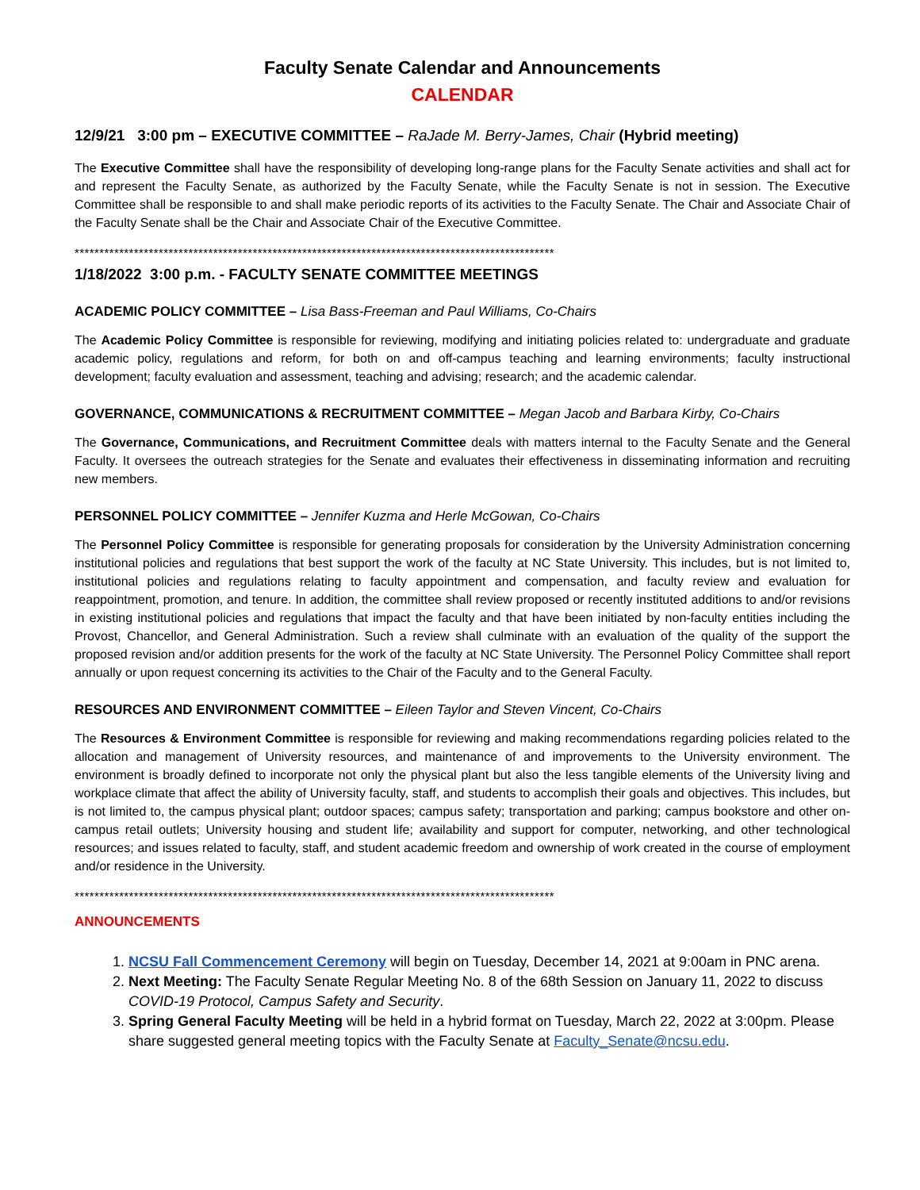Faculty Senate Calendar and Announcements
CALENDAR
12/9/21 3:00 pm – EXECUTIVE COMMITTEE – RaJade M. Berry-James, Chair (Hybrid meeting)
The Executive Committee shall have the responsibility of developing long-range plans for the Faculty Senate activities and shall act for and represent the Faculty Senate, as authorized by the Faculty Senate, while the Faculty Senate is not in session. The Executive Committee shall be responsible to and shall make periodic reports of its activities to the Faculty Senate. The Chair and Associate Chair of the Faculty Senate shall be the Chair and Associate Chair of the Executive Committee.
*************************************************************************************************
1/18/2022 3:00 p.m. - FACULTY SENATE COMMITTEE MEETINGS
ACADEMIC POLICY COMMITTEE – Lisa Bass-Freeman and Paul Williams, Co-Chairs
The Academic Policy Committee is responsible for reviewing, modifying and initiating policies related to: undergraduate and graduate academic policy, regulations and reform, for both on and off-campus teaching and learning environments; faculty instructional development; faculty evaluation and assessment, teaching and advising; research; and the academic calendar.
GOVERNANCE, COMMUNICATIONS & RECRUITMENT COMMITTEE – Megan Jacob and Barbara Kirby, Co-Chairs
The Governance, Communications, and Recruitment Committee deals with matters internal to the Faculty Senate and the General Faculty. It oversees the outreach strategies for the Senate and evaluates their effectiveness in disseminating information and recruiting new members.
PERSONNEL POLICY COMMITTEE – Jennifer Kuzma and Herle McGowan, Co-Chairs
The Personnel Policy Committee is responsible for generating proposals for consideration by the University Administration concerning institutional policies and regulations that best support the work of the faculty at NC State University. This includes, but is not limited to, institutional policies and regulations relating to faculty appointment and compensation, and faculty review and evaluation for reappointment, promotion, and tenure. In addition, the committee shall review proposed or recently instituted additions to and/or revisions in existing institutional policies and regulations that impact the faculty and that have been initiated by non-faculty entities including the Provost, Chancellor, and General Administration. Such a review shall culminate with an evaluation of the quality of the support the proposed revision and/or addition presents for the work of the faculty at NC State University. The Personnel Policy Committee shall report annually or upon request concerning its activities to the Chair of the Faculty and to the General Faculty.
RESOURCES AND ENVIRONMENT COMMITTEE – Eileen Taylor and Steven Vincent, Co-Chairs
The Resources & Environment Committee is responsible for reviewing and making recommendations regarding policies related to the allocation and management of University resources, and maintenance of and improvements to the University environment. The environment is broadly defined to incorporate not only the physical plant but also the less tangible elements of the University living and workplace climate that affect the ability of University faculty, staff, and students to accomplish their goals and objectives. This includes, but is not limited to, the campus physical plant; outdoor spaces; campus safety; transportation and parking; campus bookstore and other on-campus retail outlets; University housing and student life; availability and support for computer, networking, and other technological resources; and issues related to faculty, staff, and student academic freedom and ownership of work created in the course of employment and/or residence in the University.
*************************************************************************************************
ANNOUNCEMENTS
1. NCSU Fall Commencement Ceremony will begin on Tuesday, December 14, 2021 at 9:00am in PNC arena.
2. Next Meeting: The Faculty Senate Regular Meeting No. 8 of the 68th Session on January 11, 2022 to discuss COVID-19 Protocol, Campus Safety and Security.
3. Spring General Faculty Meeting will be held in a hybrid format on Tuesday, March 22, 2022 at 3:00pm. Please share suggested general meeting topics with the Faculty Senate at Faculty_Senate@ncsu.edu.